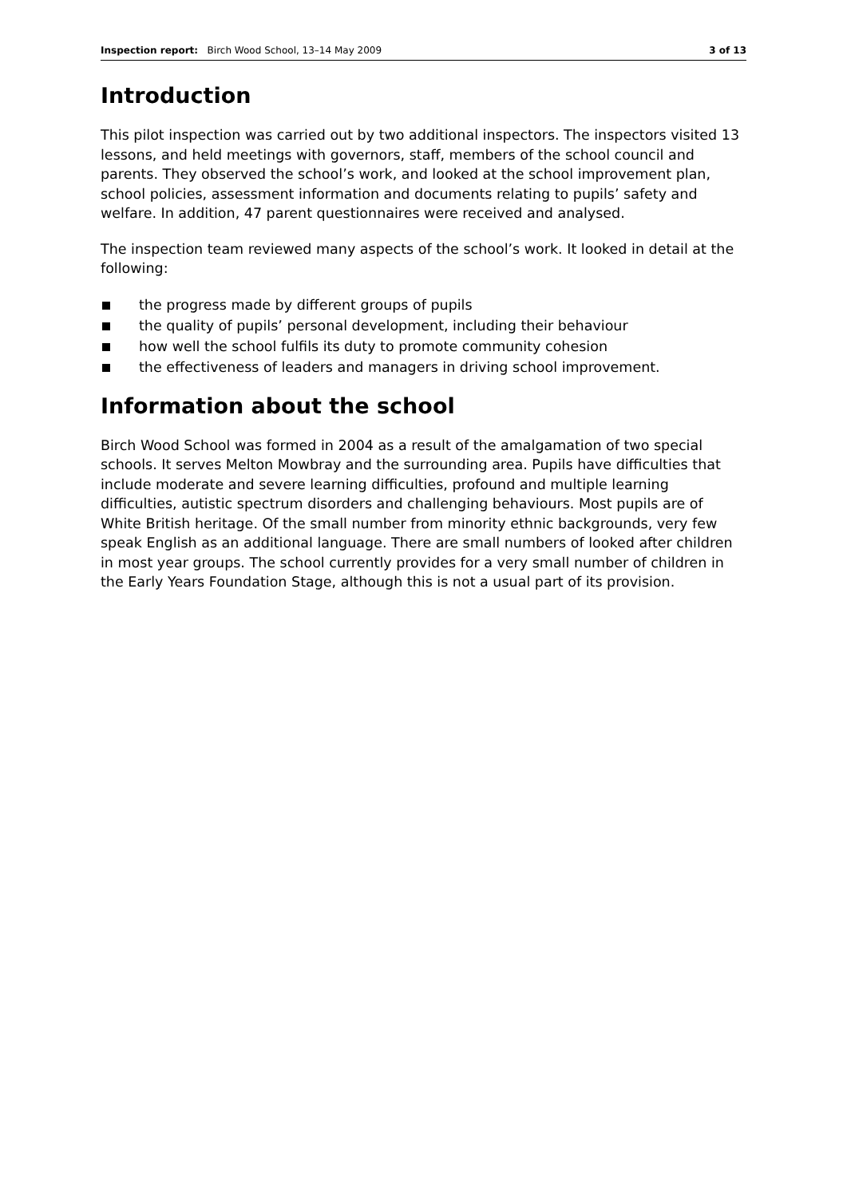Inspection report: Birch Wood School, 13–14 May 2009 3 of 13
Introduction
This pilot inspection was carried out by two additional inspectors. The inspectors visited 13 lessons, and held meetings with governors, staff, members of the school council and parents. They observed the school’s work, and looked at the school improvement plan, school policies, assessment information and documents relating to pupils’ safety and welfare. In addition, 47 parent questionnaires were received and analysed.
The inspection team reviewed many aspects of the school’s work. It looked in detail at the following:
the progress made by different groups of pupils
the quality of pupils’ personal development, including their behaviour
how well the school fulfils its duty to promote community cohesion
the effectiveness of leaders and managers in driving school improvement.
Information about the school
Birch Wood School was formed in 2004 as a result of the amalgamation of two special schools. It serves Melton Mowbray and the surrounding area. Pupils have difficulties that include moderate and severe learning difficulties, profound and multiple learning difficulties, autistic spectrum disorders and challenging behaviours. Most pupils are of White British heritage. Of the small number from minority ethnic backgrounds, very few speak English as an additional language. There are small numbers of looked after children in most year groups. The school currently provides for a very small number of children in the Early Years Foundation Stage, although this is not a usual part of its provision.